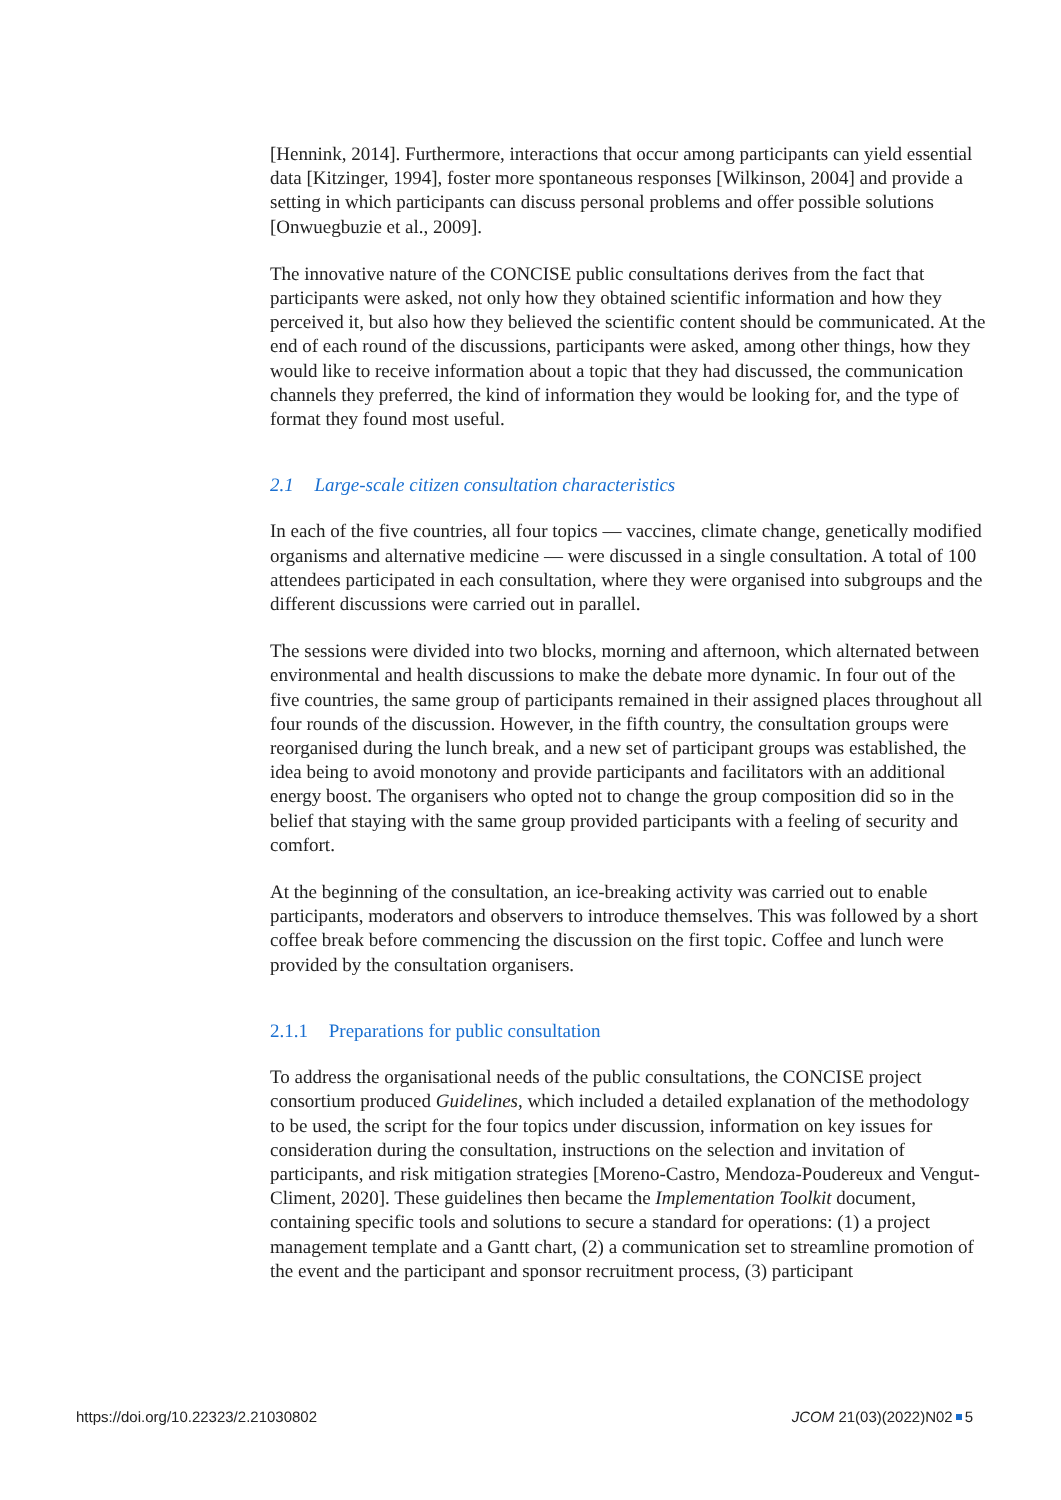[Hennink, 2014]. Furthermore, interactions that occur among participants can yield essential data [Kitzinger, 1994], foster more spontaneous responses [Wilkinson, 2004] and provide a setting in which participants can discuss personal problems and offer possible solutions [Onwuegbuzie et al., 2009].
The innovative nature of the CONCISE public consultations derives from the fact that participants were asked, not only how they obtained scientific information and how they perceived it, but also how they believed the scientific content should be communicated. At the end of each round of the discussions, participants were asked, among other things, how they would like to receive information about a topic that they had discussed, the communication channels they preferred, the kind of information they would be looking for, and the type of format they found most useful.
2.1 Large-scale citizen consultation characteristics
In each of the five countries, all four topics — vaccines, climate change, genetically modified organisms and alternative medicine — were discussed in a single consultation. A total of 100 attendees participated in each consultation, where they were organised into subgroups and the different discussions were carried out in parallel.
The sessions were divided into two blocks, morning and afternoon, which alternated between environmental and health discussions to make the debate more dynamic. In four out of the five countries, the same group of participants remained in their assigned places throughout all four rounds of the discussion. However, in the fifth country, the consultation groups were reorganised during the lunch break, and a new set of participant groups was established, the idea being to avoid monotony and provide participants and facilitators with an additional energy boost. The organisers who opted not to change the group composition did so in the belief that staying with the same group provided participants with a feeling of security and comfort.
At the beginning of the consultation, an ice-breaking activity was carried out to enable participants, moderators and observers to introduce themselves. This was followed by a short coffee break before commencing the discussion on the first topic. Coffee and lunch were provided by the consultation organisers.
2.1.1 Preparations for public consultation
To address the organisational needs of the public consultations, the CONCISE project consortium produced Guidelines, which included a detailed explanation of the methodology to be used, the script for the four topics under discussion, information on key issues for consideration during the consultation, instructions on the selection and invitation of participants, and risk mitigation strategies [Moreno-Castro, Mendoza-Poudereux and Vengut-Climent, 2020]. These guidelines then became the Implementation Toolkit document, containing specific tools and solutions to secure a standard for operations: (1) a project management template and a Gantt chart, (2) a communication set to streamline promotion of the event and the participant and sponsor recruitment process, (3) participant
https://doi.org/10.22323/2.21030802 JCOM 21(03)(2022)N02 5